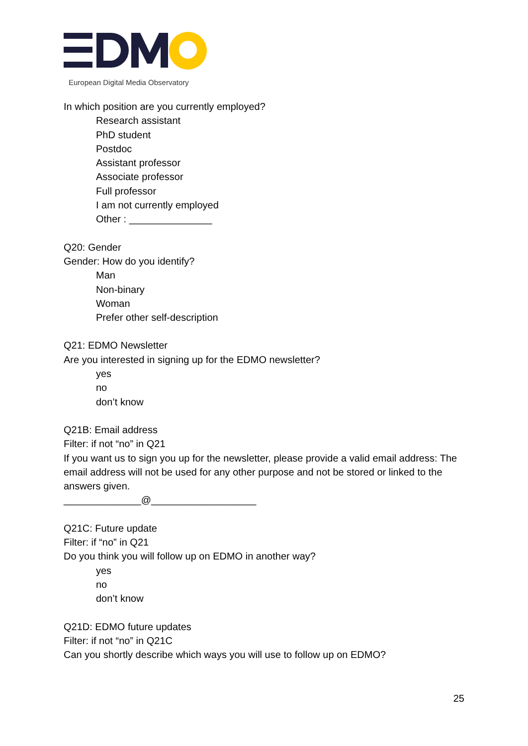European Digital Media Observatory
In which position are you currently employed?
Research assistant
PhD student
Postdoc
Assistant professor
Associate professor
Full professor
I am not currently employed
Other : _______________
Q20: Gender
Gender: How do you identify?
Man
Non-binary
Woman
Prefer other self-description
Q21: EDMO Newsletter
Are you interested in signing up for the EDMO newsletter?
yes
no
don’t know
Q21B: Email address
Filter: if not “no” in Q21
If you want us to sign you up for the newsletter, please provide a valid email address: The email address will not be used for any other purpose and not be stored or linked to the answers given.
______________@___________________
Q21C: Future update
Filter: if “no” in Q21
Do you think you will follow up on EDMO in another way?
yes
no
don’t know
Q21D: EDMO future updates
Filter: if not “no” in Q21C
Can you shortly describe which ways you will use to follow up on EDMO?
25